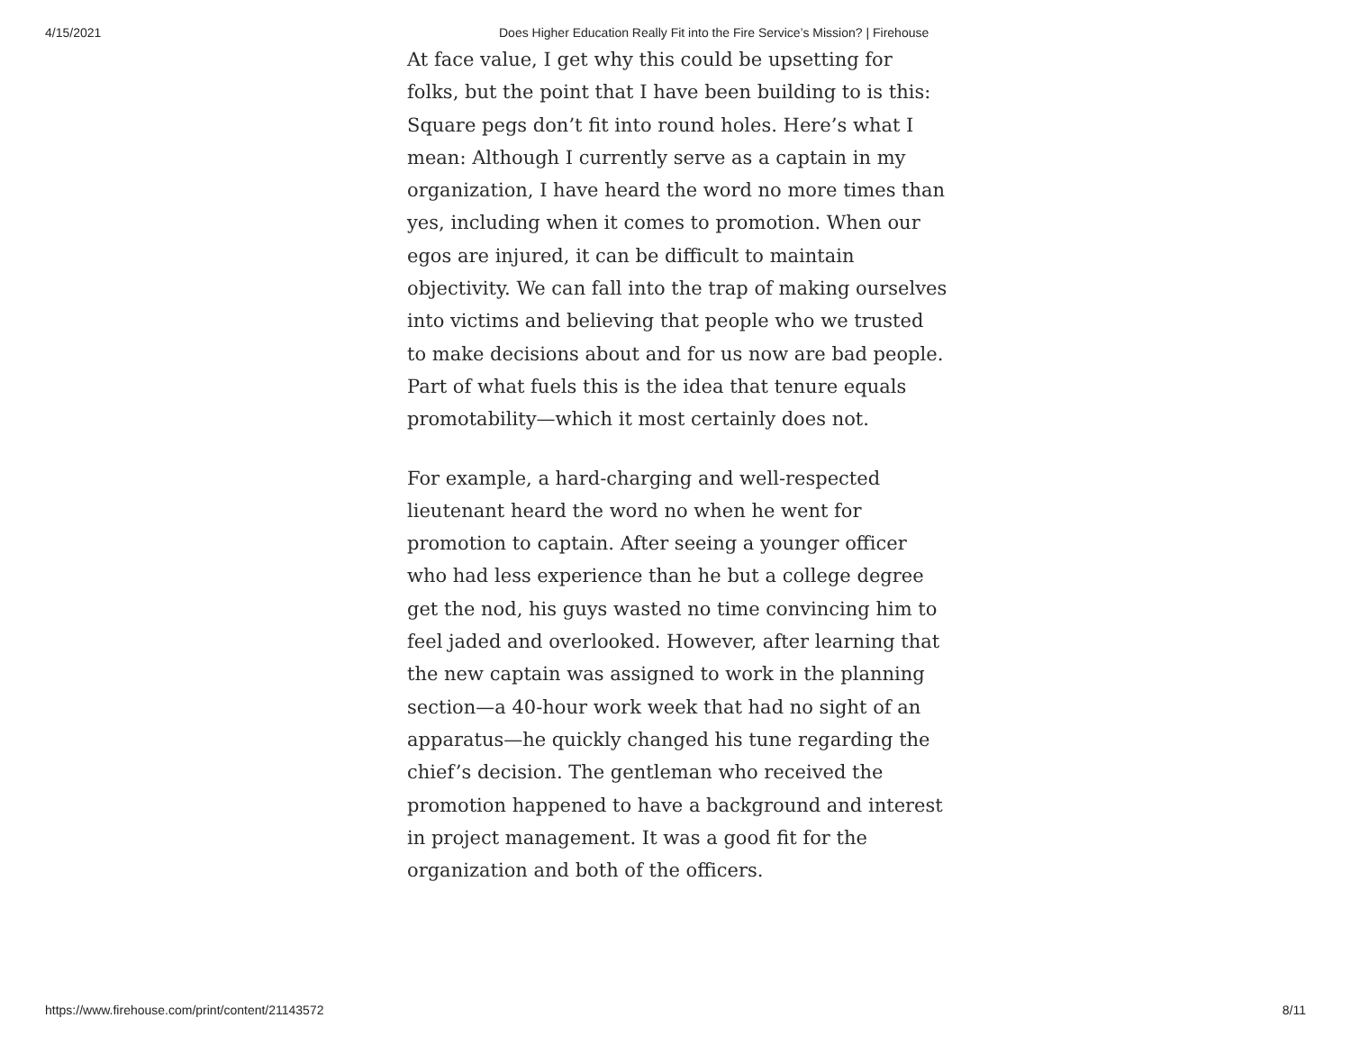4/15/2021 Does Higher Education Really Fit into the Fire Service’s Mission? | Firehouse
At face value, I get why this could be upsetting for folks, but the point that I have been building to is this: Square pegs don’t fit into round holes. Here’s what I mean: Although I currently serve as a captain in my organization, I have heard the word no more times than yes, including when it comes to promotion. When our egos are injured, it can be difficult to maintain objectivity. We can fall into the trap of making ourselves into victims and believing that people who we trusted to make decisions about and for us now are bad people. Part of what fuels this is the idea that tenure equals promotability—which it most certainly does not.
For example, a hard-charging and well-respected lieutenant heard the word no when he went for promotion to captain. After seeing a younger officer who had less experience than he but a college degree get the nod, his guys wasted no time convincing him to feel jaded and overlooked. However, after learning that the new captain was assigned to work in the planning section—a 40-hour work week that had no sight of an apparatus—he quickly changed his tune regarding the chief’s decision. The gentleman who received the promotion happened to have a background and interest in project management. It was a good fit for the organization and both of the officers.
https://www.firehouse.com/print/content/21143572 8/11